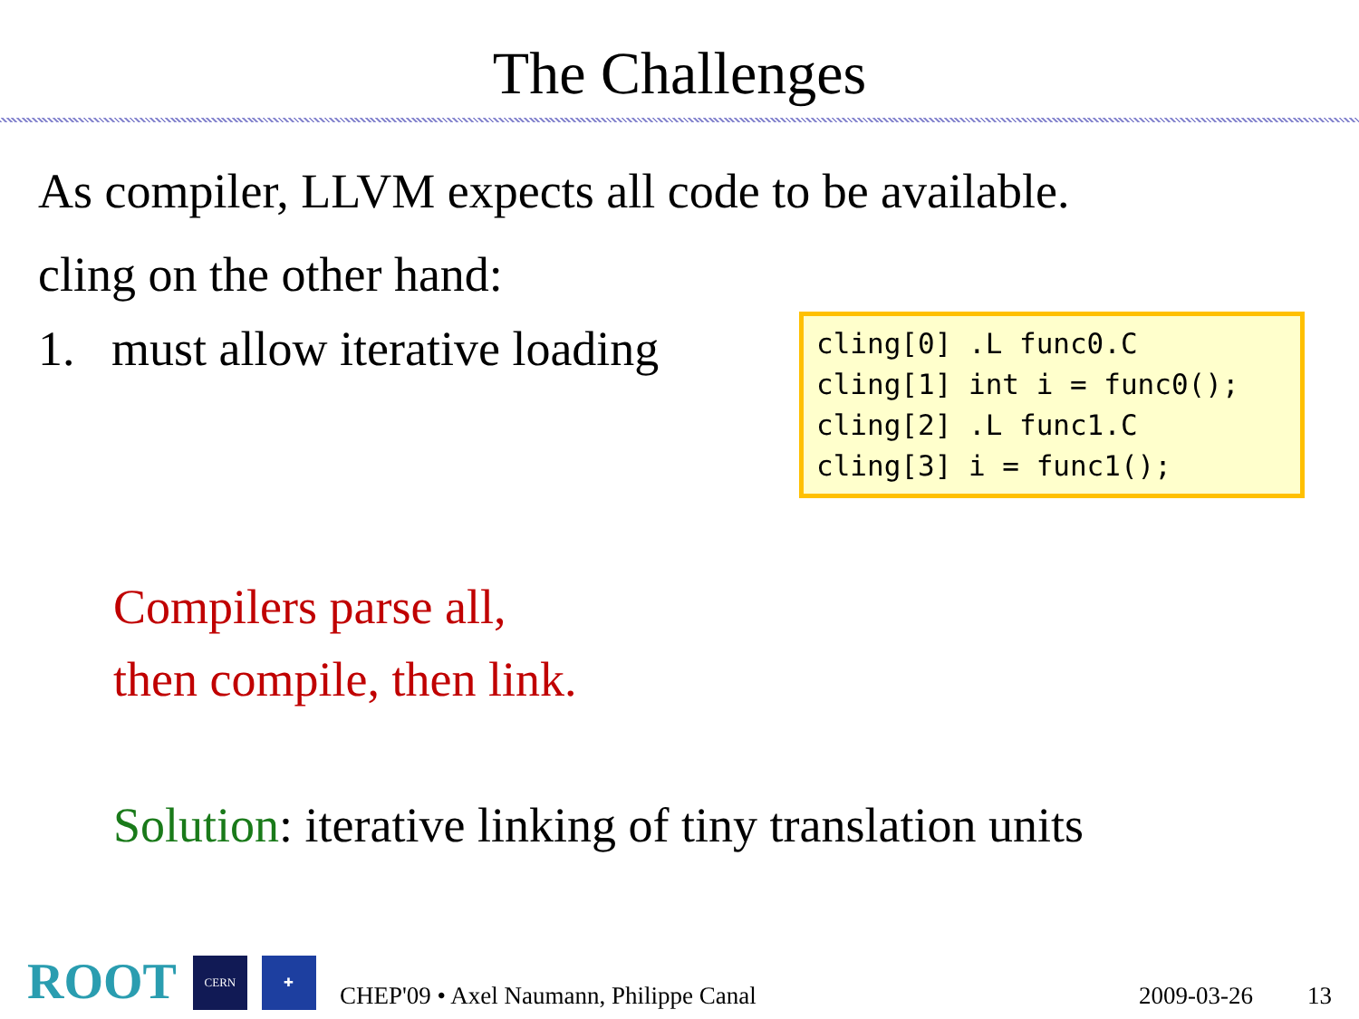The Challenges
As compiler, LLVM expects all code to be available.
cling on the other hand:
1. must allow iterative loading
cling[0] .L func0.C cling[1] int i = func0(); cling[2] .L func1.C cling[3] i = func1();
Compilers parse all,
then compile, then link.
Solution: iterative linking of tiny translation units
ROOT CERN ✚ CHEP'09 • Axel Naumann, Philippe Canal 2009-03-26 13